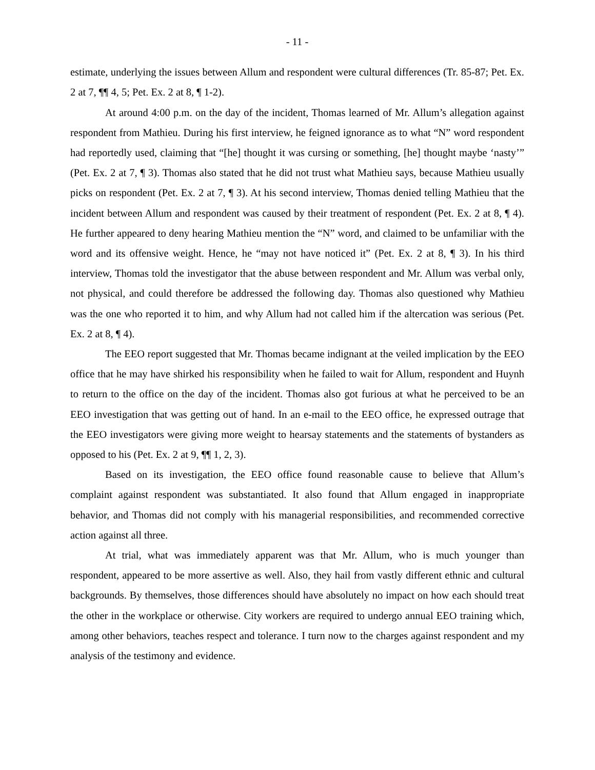- 11 -
estimate, underlying the issues between Allum and respondent were cultural differences (Tr. 85-87; Pet. Ex. 2 at 7, ¶¶ 4, 5; Pet. Ex. 2 at 8, ¶ 1-2).
At around 4:00 p.m. on the day of the incident, Thomas learned of Mr. Allum’s allegation against respondent from Mathieu. During his first interview, he feigned ignorance as to what “N” word respondent had reportedly used, claiming that “[he] thought it was cursing or something, [he] thought maybe ‘nasty’” (Pet. Ex. 2 at 7, ¶ 3). Thomas also stated that he did not trust what Mathieu says, because Mathieu usually picks on respondent (Pet. Ex. 2 at 7, ¶ 3). At his second interview, Thomas denied telling Mathieu that the incident between Allum and respondent was caused by their treatment of respondent (Pet. Ex. 2 at 8, ¶ 4). He further appeared to deny hearing Mathieu mention the “N” word, and claimed to be unfamiliar with the word and its offensive weight. Hence, he “may not have noticed it” (Pet. Ex. 2 at 8, ¶ 3). In his third interview, Thomas told the investigator that the abuse between respondent and Mr. Allum was verbal only, not physical, and could therefore be addressed the following day. Thomas also questioned why Mathieu was the one who reported it to him, and why Allum had not called him if the altercation was serious (Pet. Ex. 2 at 8, ¶ 4).
The EEO report suggested that Mr. Thomas became indignant at the veiled implication by the EEO office that he may have shirked his responsibility when he failed to wait for Allum, respondent and Huynh to return to the office on the day of the incident. Thomas also got furious at what he perceived to be an EEO investigation that was getting out of hand. In an e-mail to the EEO office, he expressed outrage that the EEO investigators were giving more weight to hearsay statements and the statements of bystanders as opposed to his (Pet. Ex. 2 at 9, ¶¶ 1, 2, 3).
Based on its investigation, the EEO office found reasonable cause to believe that Allum’s complaint against respondent was substantiated. It also found that Allum engaged in inappropriate behavior, and Thomas did not comply with his managerial responsibilities, and recommended corrective action against all three.
At trial, what was immediately apparent was that Mr. Allum, who is much younger than respondent, appeared to be more assertive as well. Also, they hail from vastly different ethnic and cultural backgrounds. By themselves, those differences should have absolutely no impact on how each should treat the other in the workplace or otherwise. City workers are required to undergo annual EEO training which, among other behaviors, teaches respect and tolerance. I turn now to the charges against respondent and my analysis of the testimony and evidence.